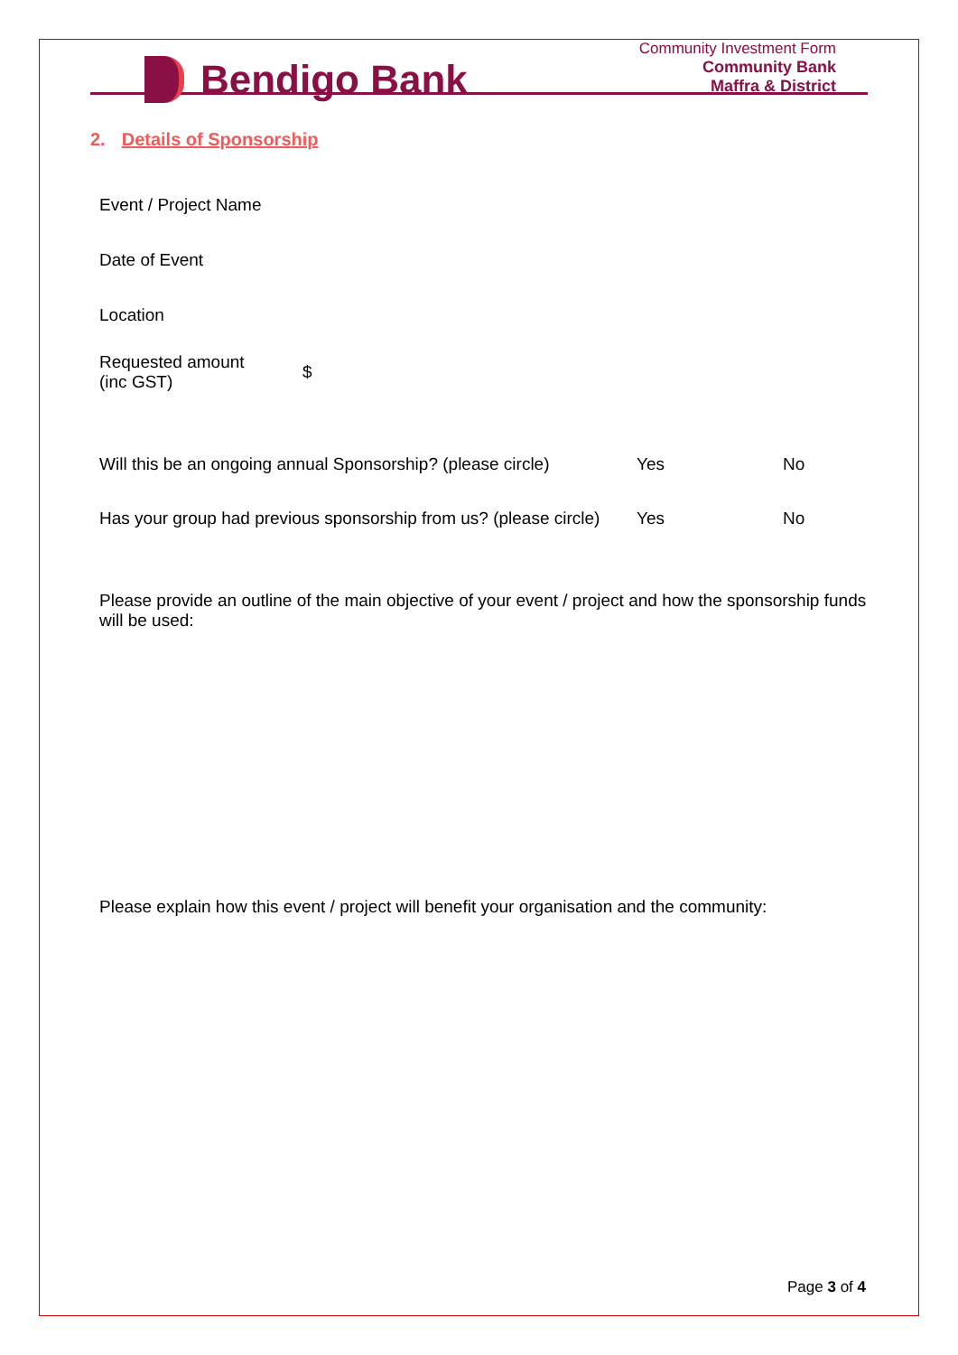Bendigo Bank
Community Investment Form
Community Bank
Maffra & District
2. Details of Sponsorship
| Event / Project Name | |
| Date of Event | |
| Location | |
| Requested amount (inc GST) | $ |
| Will this be an ongoing annual Sponsorship? (please circle) | Yes | No |
| Has your group had previous sponsorship from us? (please circle) | Yes | No |
Please provide an outline of the main objective of your event / project and how the sponsorship funds will be used:
Please explain how this event / project will benefit your organisation and the community:
Page 3 of 4